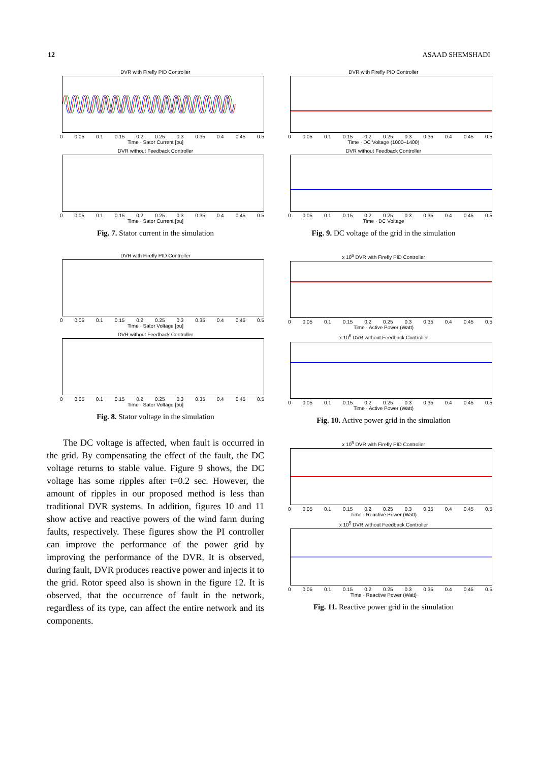12 ASAAD SHEMSHADI
DVR with Firefly PID Controller
0 0.05 0.1 0.15 0.2 0.25 0.3 0.35 0.4 0.45 0.5
Time · Sator Current [pu]
DVR without Feedback Controller
0 0.05 0.1 0.15 0.2 0.25 0.3 0.35 0.4 0.45 0.5
Time · Sator Current [pu]
Fig. 7. Stator current in the simulation
DVR with Firefly PID Controller
0 0.05 0.1 0.15 0.2 0.25 0.3 0.35 0.4 0.45 0.5
Time · Sator Voltage [pu]
DVR without Feedback Controller
0 0.05 0.1 0.15 0.2 0.25 0.3 0.35 0.4 0.45 0.5
Time · Sator Voltage [pu]
Fig. 8. Stator voltage in the simulation
The DC voltage is affected, when fault is occurred in the grid. By compensating the effect of the fault, the DC voltage returns to stable value. Figure 9 shows, the DC voltage has some ripples after t=0.2 sec. However, the amount of ripples in our proposed method is less than traditional DVR systems. In addition, figures 10 and 11 show active and reactive powers of the wind farm during faults, respectively. These figures show the PI controller can improve the performance of the power grid by improving the performance of the DVR. It is observed, during fault, DVR produces reactive power and injects it to the grid. Rotor speed also is shown in the figure 12. It is observed, that the occurrence of fault in the network, regardless of its type, can affect the entire network and its components.
DVR with Firefly PID Controller
0 0.05 0.1 0.15 0.2 0.25 0.3 0.35 0.4 0.45 0.5
Time · DC Voltage (1000–1400)
DVR without Feedback Controller
0 0.05 0.1 0.15 0.2 0.25 0.3 0.35 0.4 0.45 0.5
Time · DC Voltage
Fig. 9. DC voltage of the grid in the simulation
x 10<sup>6</sup> DVR with Firefly PID Controller
0 0.05 0.1 0.15 0.2 0.25 0.3 0.35 0.4 0.45 0.5
Time · Active Power (Watt)
x 10<sup>6</sup> DVR without Feedback Controller
0 0.05 0.1 0.15 0.2 0.25 0.3 0.35 0.4 0.45 0.5
Time · Active Power (Watt)
Fig. 10. Active power grid in the simulation
x 10<sup>5</sup> DVR with Firefly PID Controller
0 0.05 0.1 0.15 0.2 0.25 0.3 0.35 0.4 0.45 0.5
Time · Reactive Power (Watt)
x 10<sup>5</sup> DVR without Feedback Controller
0 0.05 0.1 0.15 0.2 0.25 0.3 0.35 0.4 0.45 0.5
Time · Reactive Power (Watt)
Fig. 11. Reactive power grid in the simulation